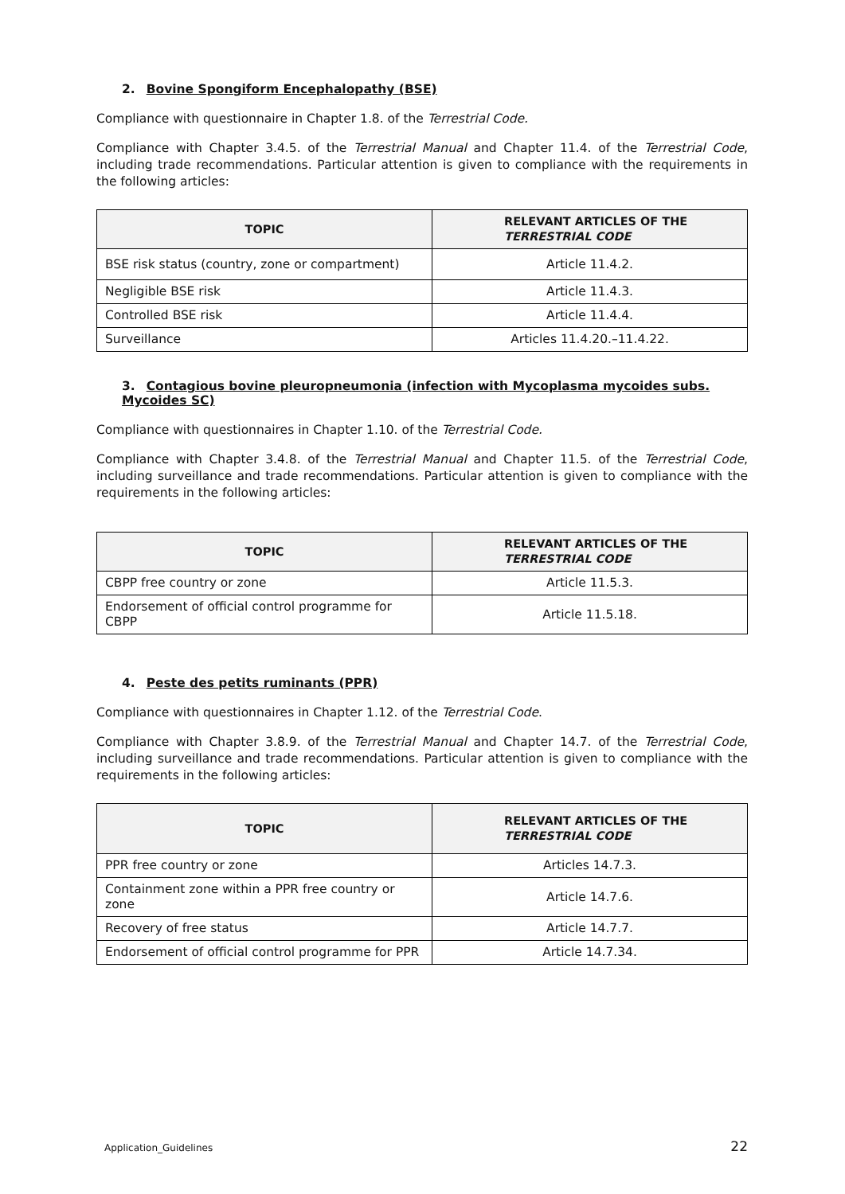2. Bovine Spongiform Encephalopathy (BSE)
Compliance with questionnaire in Chapter 1.8. of the Terrestrial Code.
Compliance with Chapter 3.4.5. of the Terrestrial Manual and Chapter 11.4. of the Terrestrial Code, including trade recommendations. Particular attention is given to compliance with the requirements in the following articles:
| TOPIC | RELEVANT ARTICLES OF THE TERRESTRIAL CODE |
| --- | --- |
| BSE risk status (country, zone or compartment) | Article 11.4.2. |
| Negligible BSE risk | Article 11.4.3. |
| Controlled BSE risk | Article 11.4.4. |
| Surveillance | Articles 11.4.20.–11.4.22. |
3. Contagious bovine pleuropneumonia (infection with Mycoplasma mycoides subs. Mycoides SC)
Compliance with questionnaires in Chapter 1.10. of the Terrestrial Code.
Compliance with Chapter 3.4.8. of the Terrestrial Manual and Chapter 11.5. of the Terrestrial Code, including surveillance and trade recommendations. Particular attention is given to compliance with the requirements in the following articles:
| TOPIC | RELEVANT ARTICLES OF THE TERRESTRIAL CODE |
| --- | --- |
| CBPP free country or zone | Article 11.5.3. |
| Endorsement of official control programme for CBPP | Article 11.5.18. |
4. Peste des petits ruminants (PPR)
Compliance with questionnaires in Chapter 1.12. of the Terrestrial Code.
Compliance with Chapter 3.8.9. of the Terrestrial Manual and Chapter 14.7. of the Terrestrial Code, including surveillance and trade recommendations. Particular attention is given to compliance with the requirements in the following articles:
| TOPIC | RELEVANT ARTICLES OF THE TERRESTRIAL CODE |
| --- | --- |
| PPR free country or zone | Articles 14.7.3. |
| Containment zone within a PPR free country or zone | Article 14.7.6. |
| Recovery of free status | Article 14.7.7. |
| Endorsement of official control programme for PPR | Article 14.7.34. |
Application_Guidelines 22